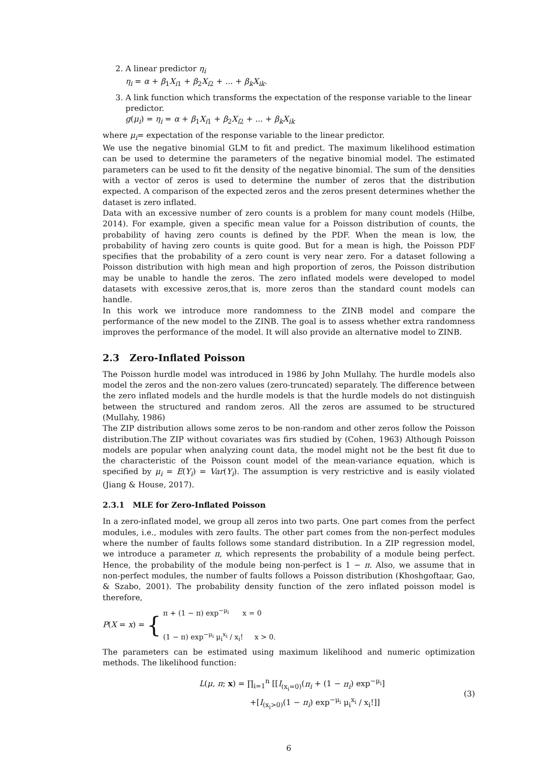2. A linear predictor η<sub>i</sub>
η<sub>i</sub> = α + β<sub>1</sub>X<sub>i1</sub> + β<sub>2</sub>X<sub>i2</sub> + ... + β<sub>k</sub>X<sub>ik</sub>.
3. A link function which transforms the expectation of the response variable to the linear predictor.
g(μ<sub>i</sub>) = η<sub>i</sub> = α + β<sub>1</sub>X<sub>i1</sub> + β<sub>2</sub>X<sub>i2</sub> + ... + β<sub>k</sub>X<sub>ik</sub>
where μ<sub>i</sub>= expectation of the response variable to the linear predictor.
We use the negative binomial GLM to fit and predict. The maximum likelihood estimation can be used to determine the parameters of the negative binomial model. The estimated parameters can be used to fit the density of the negative binomial. The sum of the densities with a vector of zeros is used to determine the number of zeros that the distribution expected. A comparison of the expected zeros and the zeros present determines whether the dataset is zero inflated.
Data with an excessive number of zero counts is a problem for many count models (Hilbe, 2014). For example, given a specific mean value for a Poisson distribution of counts, the probability of having zero counts is defined by the PDF. When the mean is low, the probability of having zero counts is quite good. But for a mean is high, the Poisson PDF specifies that the probability of a zero count is very near zero. For a dataset following a Poisson distribution with high mean and high proportion of zeros, the Poisson distribution may be unable to handle the zeros. The zero inflated models were developed to model datasets with excessive zeros,that is, more zeros than the standard count models can handle.
In this work we introduce more randomness to the ZINB model and compare the performance of the new model to the ZINB. The goal is to assess whether extra randomness improves the performance of the model. It will also provide an alternative model to ZINB.
2.3 Zero-Inflated Poisson
The Poisson hurdle model was introduced in 1986 by John Mullahy. The hurdle models also model the zeros and the non-zero values (zero-truncated) separately. The difference between the zero inflated models and the hurdle models is that the hurdle models do not distinguish between the structured and random zeros. All the zeros are assumed to be structured (Mullahy, 1986)
The ZIP distribution allows some zeros to be non-random and other zeros follow the Poisson distribution.The ZIP without covariates was firs studied by (Cohen, 1963) Although Poisson models are popular when analyzing count data, the model might not be the best fit due to the characteristic of the Poisson count model of the mean-variance equation, which is specified by μ<sub>i</sub> = E(Y<sub>i</sub>) = Var(Y<sub>i</sub>). The assumption is very restrictive and is easily violated (Jiang & House, 2017).
2.3.1 MLE for Zero-Inflated Poisson
In a zero-inflated model, we group all zeros into two parts. One part comes from the perfect modules, i.e., modules with zero faults. The other part comes from the non-perfect modules where the number of faults follows some standard distribution. In a ZIP regression model, we introduce a parameter π, which represents the probability of a module being perfect. Hence, the probability of the module being non-perfect is 1 − π. Also, we assume that in non-perfect modules, the number of faults follows a Poisson distribution (Khoshgoftaar, Gao, & Szabo, 2001). The probability density function of the zero inflated poisson model is therefore,
P(X = x) = { π + (1 − π) exp<sup>−μ<sub>i</sub></sup> x = 0
(1 − π) exp<sup>−μ<sub>i</sub></sup> μ<sub>i</sub><sup>x<sub>i</sub></sup> / x<sub>i</sub>! x > 0.
The parameters can be estimated using maximum likelihood and numeric optimization methods. The likelihood function:
L(μ, π; x) = ∏<sub>i=1</sub><sup>n</sup> [[I<sub>(x<sub>i</sub>=0)</sub>(π<sub>i</sub> + (1 − π<sub>i</sub>) exp<sup>−μ<sub>i</sub></sup>]
+[I<sub>(x<sub>i</sub>>0)</sub>(1 − π<sub>i</sub>) exp<sup>−μ<sub>i</sub></sup> μ<sub>i</sub><sup>x<sub>i</sub></sup> / x<sub>i</sub>!]]
(3)
6